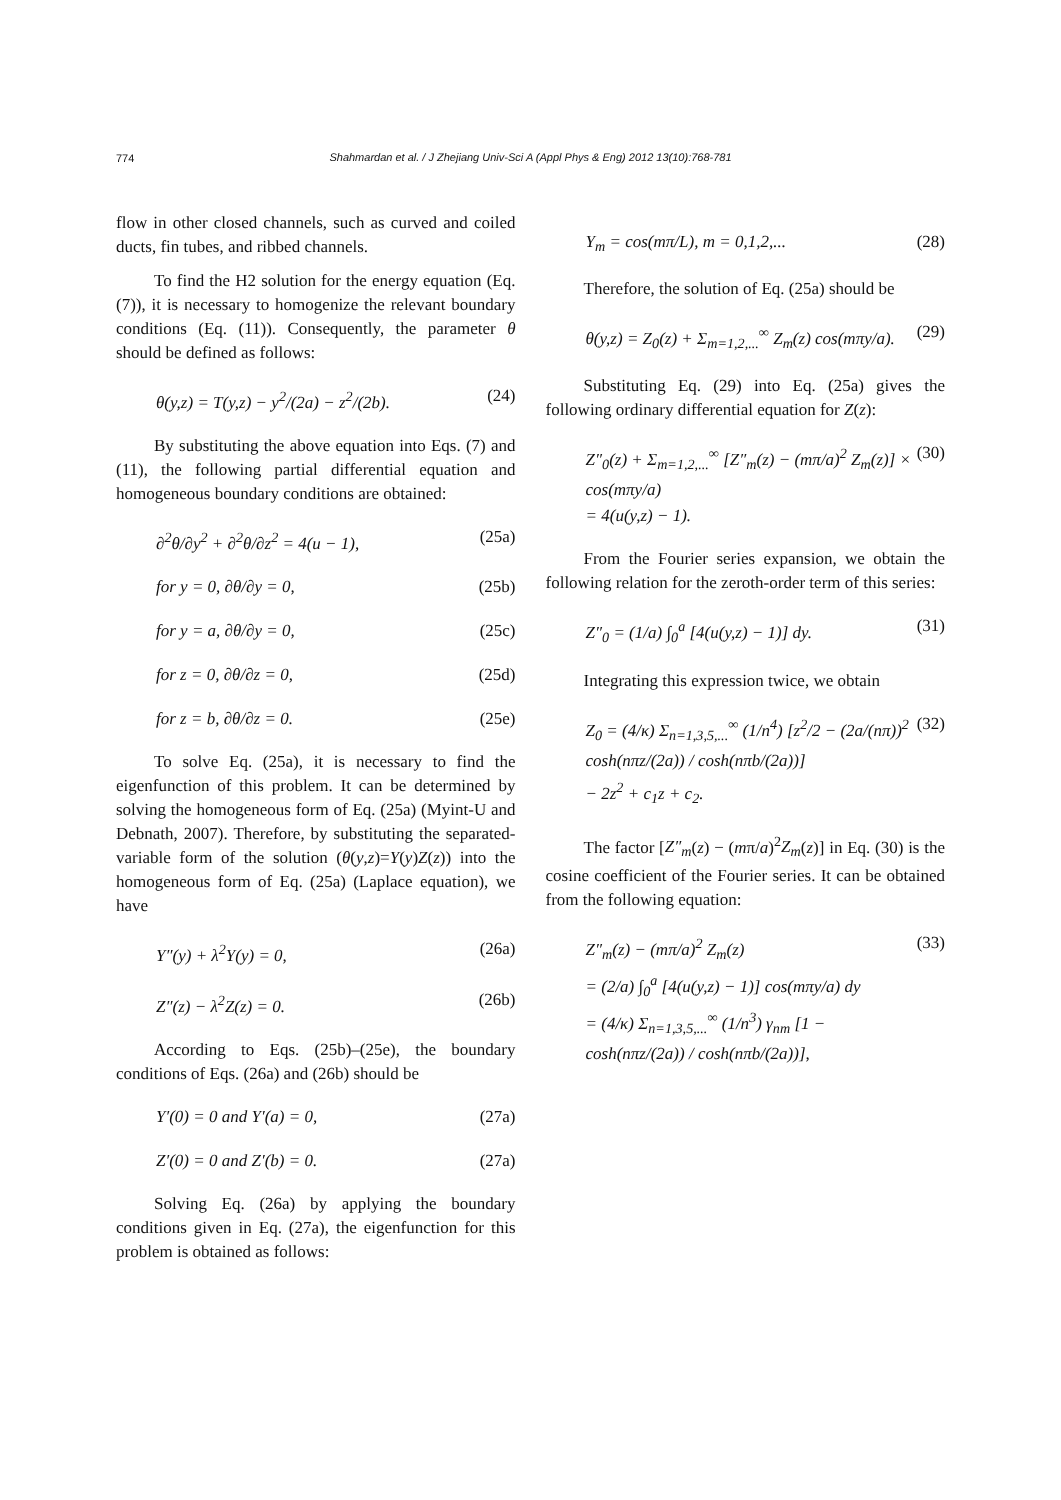774
Shahmardan et al. / J Zhejiang Univ-Sci A (Appl Phys & Eng) 2012 13(10):768-781
flow in other closed channels, such as curved and coiled ducts, fin tubes, and ribbed channels.
To find the H2 solution for the energy equation (Eq. (7)), it is necessary to homogenize the relevant boundary conditions (Eq. (11)). Consequently, the parameter θ should be defined as follows:
θ(y,z) = T(y,z) − y<sup>2</sup>/(2a) − z<sup>2</sup>/(2b). (24)
By substituting the above equation into Eqs. (7) and (11), the following partial differential equation and homogeneous boundary conditions are obtained:
∂<sup>2</sup>θ/∂y<sup>2</sup> + ∂<sup>2</sup>θ/∂z<sup>2</sup> = 4(u − 1), (25a)
for y = 0, ∂θ/∂y = 0, (25b)
for y = a, ∂θ/∂y = 0, (25c)
for z = 0, ∂θ/∂z = 0, (25d)
for z = b, ∂θ/∂z = 0. (25e)
To solve Eq. (25a), it is necessary to find the eigenfunction of this problem. It can be determined by solving the homogeneous form of Eq. (25a) (Myint-U and Debnath, 2007). Therefore, by substituting the separated-variable form of the solution (θ(y,z)=Y(y)Z(z)) into the homogeneous form of Eq. (25a) (Laplace equation), we have
Y″(y) + λ<sup>2</sup>Y(y) = 0, (26a)
Z″(z) − λ<sup>2</sup>Z(z) = 0. (26b)
According to Eqs. (25b)–(25e), the boundary conditions of Eqs. (26a) and (26b) should be
Y′(0) = 0 and Y′(a) = 0, (27a)
Z′(0) = 0 and Z′(b) = 0. (27a)
Solving Eq. (26a) by applying the boundary conditions given in Eq. (27a), the eigenfunction for this problem is obtained as follows:
Y<sub>m</sub> = cos(mπ/L), m = 0,1,2,... (28)
Therefore, the solution of Eq. (25a) should be
θ(y,z) = Z<sub>0</sub>(z) + Σ<sub>m=1,2,...</sub><sup>∞</sup> Z<sub>m</sub>(z) cos(mπy/a). (29)
Substituting Eq. (29) into Eq. (25a) gives the following ordinary differential equation for Z(z):
Z″<sub>0</sub>(z) + Σ<sub>m=1,2,...</sub><sup>∞</sup> [Z″<sub>m</sub>(z) − (mπ/a)<sup>2</sup> Z<sub>m</sub>(z)] × cos(mπy/a)
= 4(u(y,z) − 1). (30)
From the Fourier series expansion, we obtain the following relation for the zeroth-order term of this series:
Z″<sub>0</sub> = (1/a) ∫<sub>0</sub><sup>a</sup> [4(u(y,z) − 1)] dy. (31)
Integrating this expression twice, we obtain
Z<sub>0</sub> = (4/κ) Σ<sub>n=1,3,5,...</sub><sup>∞</sup> (1/n<sup>4</sup>) [z<sup>2</sup>/2 − (2a/(nπ))<sup>2</sup> cosh(nπz/(2a)) / cosh(nπb/(2a))]
− 2z<sup>2</sup> + c<sub>1</sub>z + c<sub>2</sub>. (32)
The factor [Z″<sub>m</sub>(z) − (mπ/a)<sup>2</sup>Z<sub>m</sub>(z)] in Eq. (30) is the cosine coefficient of the Fourier series. It can be obtained from the following equation:
Z″<sub>m</sub>(z) − (mπ/a)<sup>2</sup> Z<sub>m</sub>(z)
= (2/a) ∫<sub>0</sub><sup>a</sup> [4(u(y,z) − 1)] cos(mπy/a) dy
= (4/κ) Σ<sub>n=1,3,5,...</sub><sup>∞</sup> (1/n<sup>3</sup>) γ<sub>nm</sub> [1 − cosh(nπz/(2a)) / cosh(nπb/(2a))], (33)